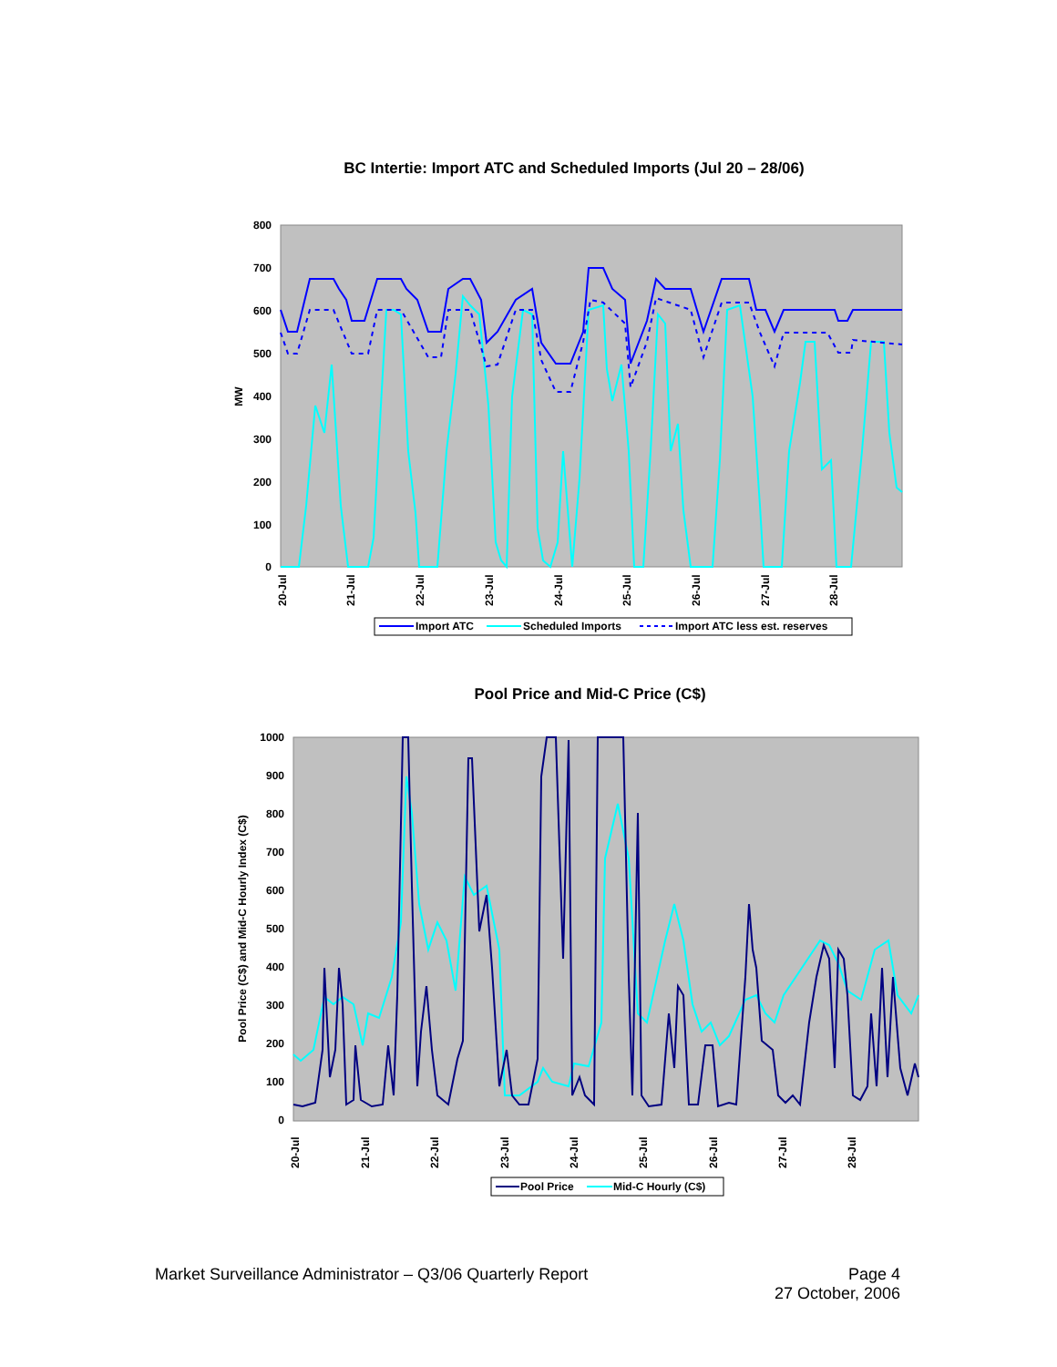BC Intertie: Import ATC and Scheduled Imports (Jul 20 – 28/06)
800
700
600
500
400
300
200
100
0
MW
20-Jul
21-Jul
22-Jul
23-Jul
24-Jul
25-Jul
26-Jul
27-Jul
28-Jul
Import ATC
Scheduled Imports
Import ATC less est. reserves
Pool Price and Mid-C Price (C$)
1000
900
800
700
600
500
400
300
200
100
0
Pool Price (C$) and Mid-C Hourly Index (C$)
20-Jul
21-Jul
22-Jul
23-Jul
24-Jul
25-Jul
26-Jul
27-Jul
28-Jul
Pool Price
Mid-C Hourly (C$)
Market Surveillance Administrator – Q3/06 Quarterly Report
Page 4
27 October, 2006